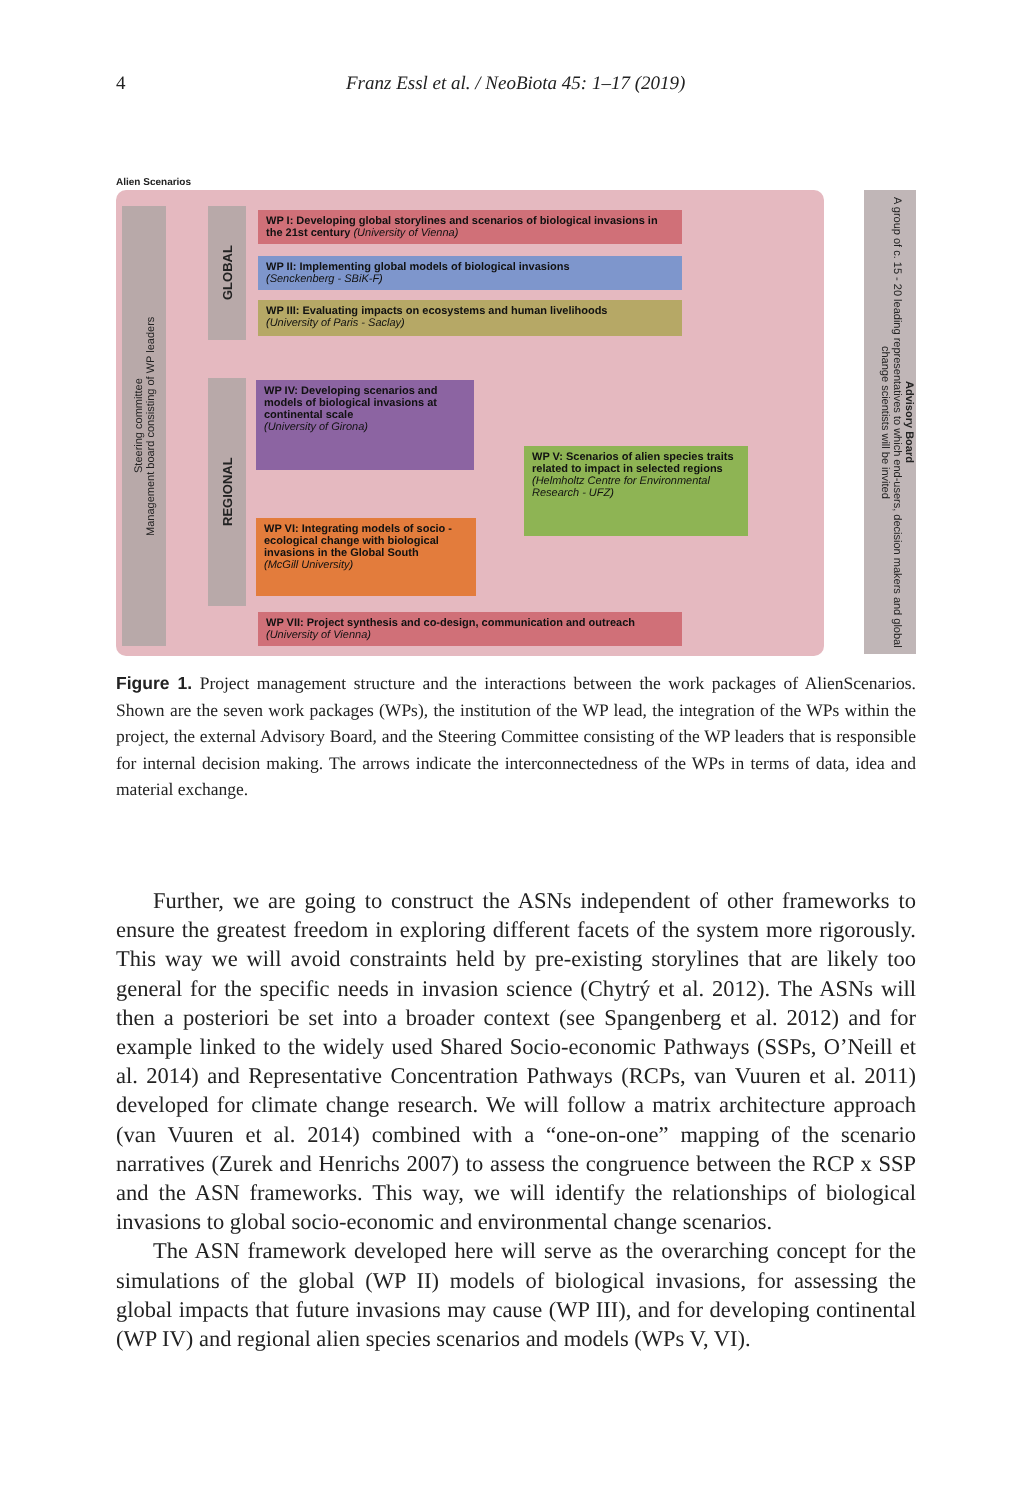4 Franz Essl et al. / NeoBiota 45: 1–17 (2019)
Alien Scenarios
Steering committee
Management board consisting of WP leaders
GLOBAL
REGIONAL
WP I: Developing global storylines and scenarios of biological invasions in the 21st century (University of Vienna)
WP II: Implementing global models of biological invasions
(Senckenberg - SBiK-F)
WP III: Evaluating impacts on ecosystems and human livelihoods
(University of Paris - Saclay)
WP IV: Developing scenarios and models of biological invasions at continental scale
(University of Girona)
WP V: Scenarios of alien species traits related to impact in selected regions
(Helmholtz Centre for Environmental Research - UFZ)
WP VI: Integrating models of socio - ecological change with biological invasions in the Global South
(McGill University)
WP VII: Project synthesis and co-design, communication and outreach
(University of Vienna)
Advisory Board
A group of c. 15 - 20 leading representatives to which end-users, decision makers and global change scientists will be invited
Figure 1. Project management structure and the interactions between the work packages of AlienScenarios. Shown are the seven work packages (WPs), the institution of the WP lead, the integration of the WPs within the project, the external Advisory Board, and the Steering Committee consisting of the WP leaders that is responsible for internal decision making. The arrows indicate the interconnectedness of the WPs in terms of data, idea and material exchange.
Further, we are going to construct the ASNs independent of other frameworks to ensure the greatest freedom in exploring different facets of the system more rigorously. This way we will avoid constraints held by pre-existing storylines that are likely too general for the specific needs in invasion science (Chytrý et al. 2012). The ASNs will then a posteriori be set into a broader context (see Spangenberg et al. 2012) and for example linked to the widely used Shared Socio-economic Pathways (SSPs, O’Neill et al. 2014) and Representative Concentration Pathways (RCPs, van Vuuren et al. 2011) developed for climate change research. We will follow a matrix architecture approach (van Vuuren et al. 2014) combined with a “one-on-one” mapping of the scenario narratives (Zurek and Henrichs 2007) to assess the congruence between the RCP x SSP and the ASN frameworks. This way, we will identify the relationships of biological invasions to global socio-economic and environmental change scenarios.
The ASN framework developed here will serve as the overarching concept for the simulations of the global (WP II) models of biological invasions, for assessing the global impacts that future invasions may cause (WP III), and for developing continental (WP IV) and regional alien species scenarios and models (WPs V, VI).